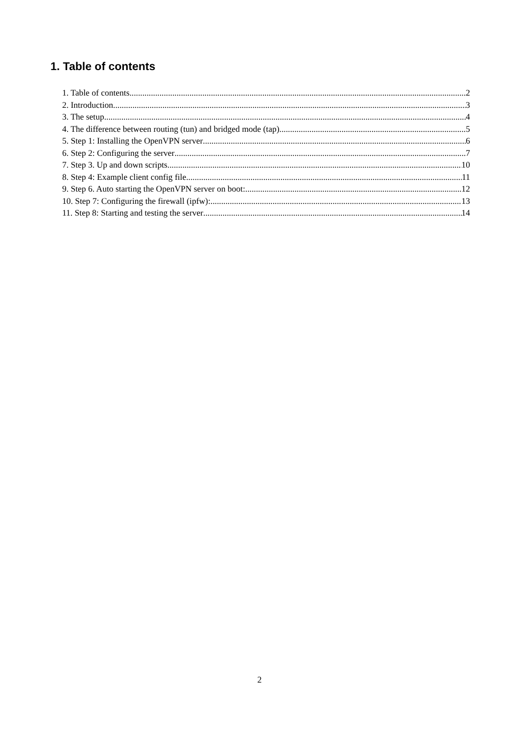1. Table of contents
1. Table of contents 2
2. Introduction 3
3. The setup 4
4. The difference between routing (tun) and bridged mode (tap) 5
5. Step 1: Installing the OpenVPN server 6
6. Step 2: Configuring the server 7
7. Step 3. Up and down scripts 10
8. Step 4: Example client config file 11
9. Step 6. Auto starting the OpenVPN server on boot: 12
10. Step 7: Configuring the firewall (ipfw): 13
11. Step 8: Starting and testing the server 14
2